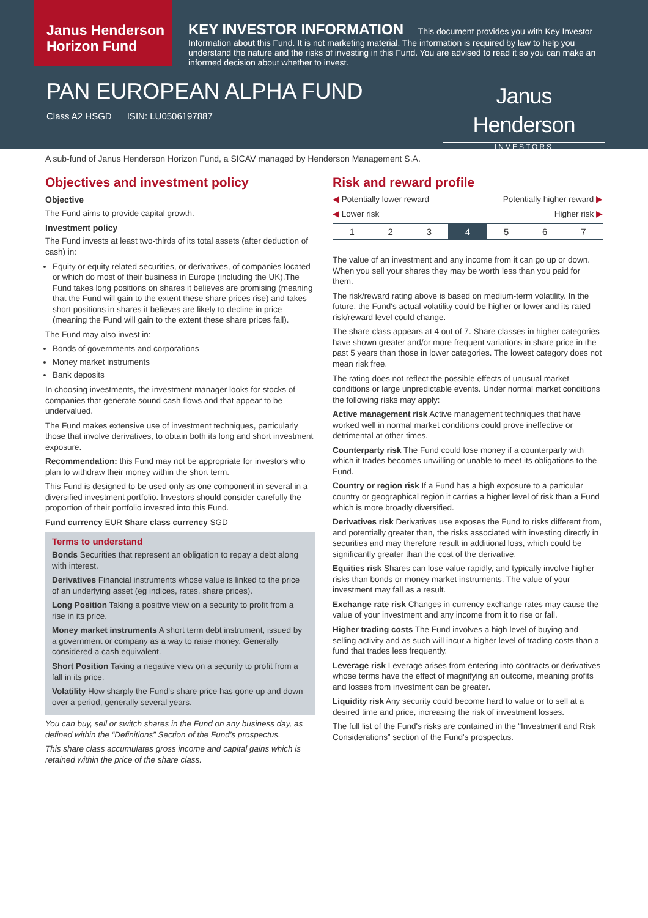Janus Henderson Horizon Fund
KEY INVESTOR INFORMATION This document provides you with Key Investor Information about this Fund. It is not marketing material. The information is required by law to help you understand the nature and the risks of investing in this Fund. You are advised to read it so you can make an informed decision about whether to invest.
PAN EUROPEAN ALPHA FUND
Class A2 HSGD ISIN: LU0506197887
Janus Henderson
INVESTORS
A sub-fund of Janus Henderson Horizon Fund, a SICAV managed by Henderson Management S.A.
Objectives and investment policy
Objective
The Fund aims to provide capital growth.
Investment policy
The Fund invests at least two-thirds of its total assets (after deduction of cash) in:
Equity or equity related securities, or derivatives, of companies located or which do most of their business in Europe (including the UK).The Fund takes long positions on shares it believes are promising (meaning that the Fund will gain to the extent these share prices rise) and takes short positions in shares it believes are likely to decline in price (meaning the Fund will gain to the extent these share prices fall).
The Fund may also invest in:
Bonds of governments and corporations
Money market instruments
Bank deposits
In choosing investments, the investment manager looks for stocks of companies that generate sound cash flows and that appear to be undervalued.
The Fund makes extensive use of investment techniques, particularly those that involve derivatives, to obtain both its long and short investment exposure.
Recommendation: this Fund may not be appropriate for investors who plan to withdraw their money within the short term.
This Fund is designed to be used only as one component in several in a diversified investment portfolio. Investors should consider carefully the proportion of their portfolio invested into this Fund.
Fund currency EUR Share class currency SGD
Terms to understand
Bonds Securities that represent an obligation to repay a debt along with interest.
Derivatives Financial instruments whose value is linked to the price of an underlying asset (eg indices, rates, share prices).
Long Position Taking a positive view on a security to profit from a rise in its price.
Money market instruments A short term debt instrument, issued by a government or company as a way to raise money. Generally considered a cash equivalent.
Short Position Taking a negative view on a security to profit from a fall in its price.
Volatility How sharply the Fund's share price has gone up and down over a period, generally several years.
You can buy, sell or switch shares in the Fund on any business day, as defined within the “Definitions” Section of the Fund’s prospectus.
This share class accumulates gross income and capital gains which is retained within the price of the share class.
Risk and reward profile
◀ Potentially lower reward Potentially higher reward ▶
◀ Lower risk Higher risk ▶
| 1 | 2 | 3 | 4 | 5 | 6 | 7 |
The value of an investment and any income from it can go up or down. When you sell your shares they may be worth less than you paid for them.
The risk/reward rating above is based on medium-term volatility. In the future, the Fund's actual volatility could be higher or lower and its rated risk/reward level could change.
The share class appears at 4 out of 7. Share classes in higher categories have shown greater and/or more frequent variations in share price in the past 5 years than those in lower categories. The lowest category does not mean risk free.
The rating does not reflect the possible effects of unusual market conditions or large unpredictable events. Under normal market conditions the following risks may apply:
Active management risk Active management techniques that have worked well in normal market conditions could prove ineffective or detrimental at other times.
Counterparty risk The Fund could lose money if a counterparty with which it trades becomes unwilling or unable to meet its obligations to the Fund.
Country or region risk If a Fund has a high exposure to a particular country or geographical region it carries a higher level of risk than a Fund which is more broadly diversified.
Derivatives risk Derivatives use exposes the Fund to risks different from, and potentially greater than, the risks associated with investing directly in securities and may therefore result in additional loss, which could be significantly greater than the cost of the derivative.
Equities risk Shares can lose value rapidly, and typically involve higher risks than bonds or money market instruments. The value of your investment may fall as a result.
Exchange rate risk Changes in currency exchange rates may cause the value of your investment and any income from it to rise or fall.
Higher trading costs The Fund involves a high level of buying and selling activity and as such will incur a higher level of trading costs than a fund that trades less frequently.
Leverage risk Leverage arises from entering into contracts or derivatives whose terms have the effect of magnifying an outcome, meaning profits and losses from investment can be greater.
Liquidity risk Any security could become hard to value or to sell at a desired time and price, increasing the risk of investment losses.
The full list of the Fund's risks are contained in the “Investment and Risk Considerations” section of the Fund's prospectus.